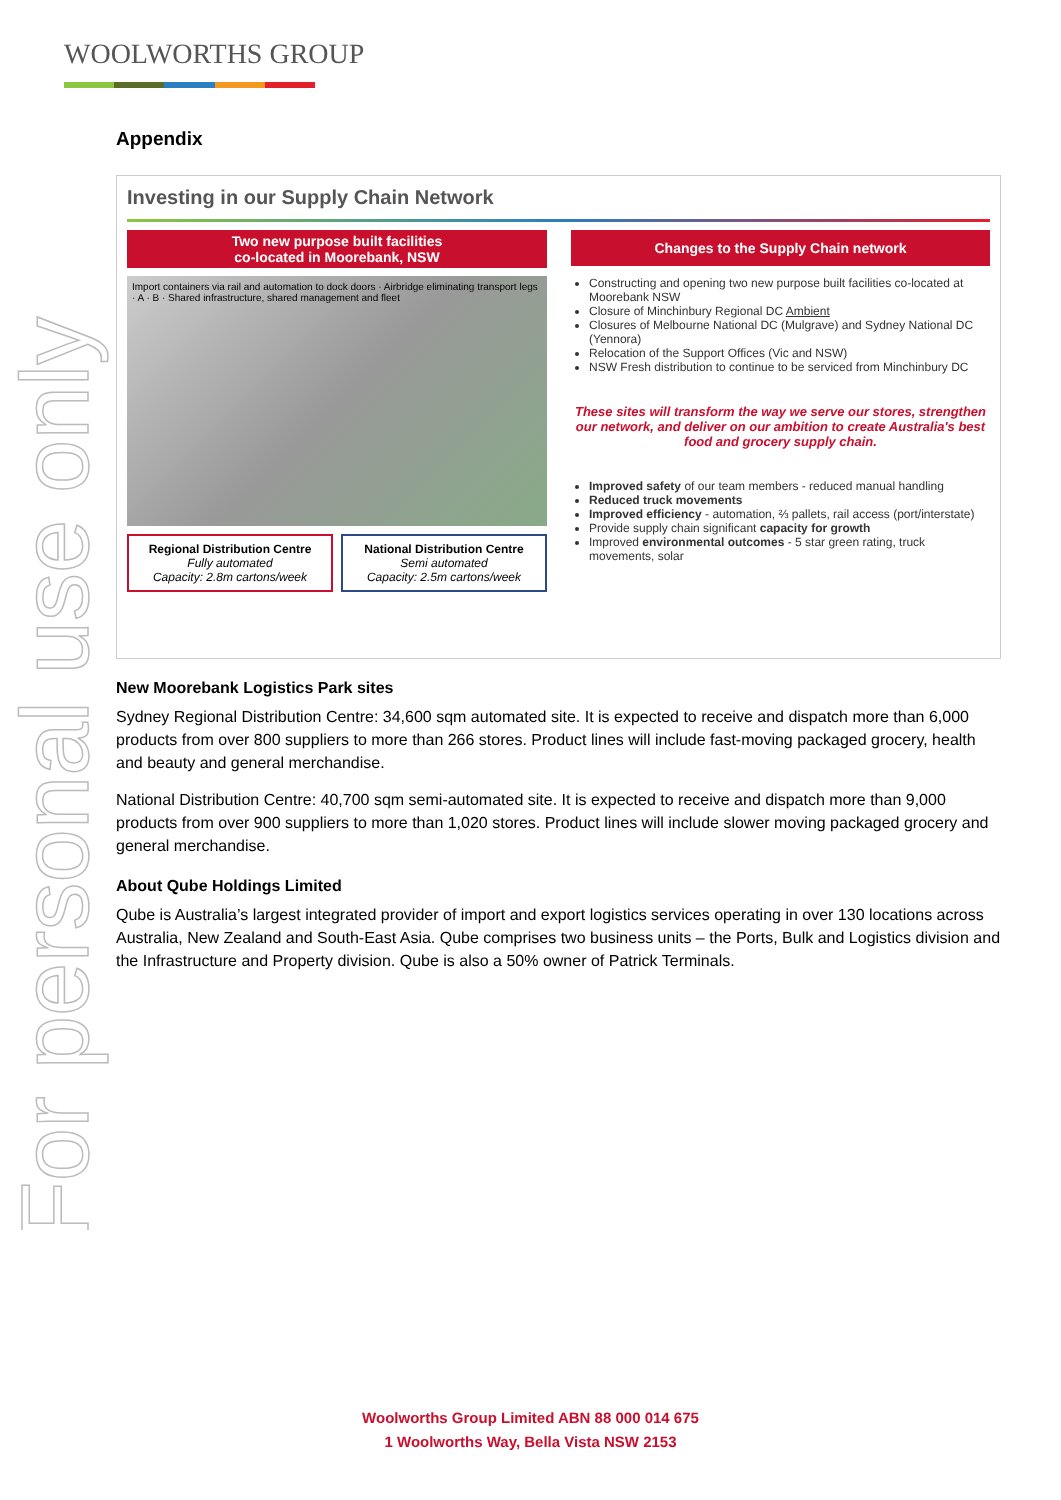WOOLWORTHS GROUP
For personal use only
Appendix
Investing in our Supply Chain Network
Two new purpose built facilities
co-located in Moorebank, NSW
Import containers via rail and automation to dock doors · Airbridge eliminating transport legs · A · B · Shared infrastructure, shared management and fleet
Regional Distribution Centre
Fully automated
Capacity: 2.8m cartons/week
National Distribution Centre
Semi automated
Capacity: 2.5m cartons/week
Changes to the Supply Chain network
Constructing and opening two new purpose built facilities co-located at Moorebank NSW
Closure of Minchinbury Regional DC Ambient
Closures of Melbourne National DC (Mulgrave) and Sydney National DC (Yennora)
Relocation of the Support Offices (Vic and NSW)
NSW Fresh distribution to continue to be serviced from Minchinbury DC
These sites will transform the way we serve our stores, strengthen our network, and deliver on our ambition to create Australia's best food and grocery supply chain.
Improved safety of our team members - reduced manual handling
Reduced truck movements
Improved efficiency - automation, ⅔ pallets, rail access (port/interstate)
Provide supply chain significant capacity for growth
Improved environmental outcomes - 5 star green rating, truck movements, solar
New Moorebank Logistics Park sites
Sydney Regional Distribution Centre: 34,600 sqm automated site. It is expected to receive and dispatch more than 6,000 products from over 800 suppliers to more than 266 stores. Product lines will include fast-moving packaged grocery, health and beauty and general merchandise.
National Distribution Centre: 40,700 sqm semi-automated site. It is expected to receive and dispatch more than 9,000 products from over 900 suppliers to more than 1,020 stores. Product lines will include slower moving packaged grocery and general merchandise.
About Qube Holdings Limited
Qube is Australia’s largest integrated provider of import and export logistics services operating in over 130 locations across Australia, New Zealand and South-East Asia. Qube comprises two business units – the Ports, Bulk and Logistics division and the Infrastructure and Property division. Qube is also a 50% owner of Patrick Terminals.
Woolworths Group Limited ABN 88 000 014 675
1 Woolworths Way, Bella Vista NSW 2153